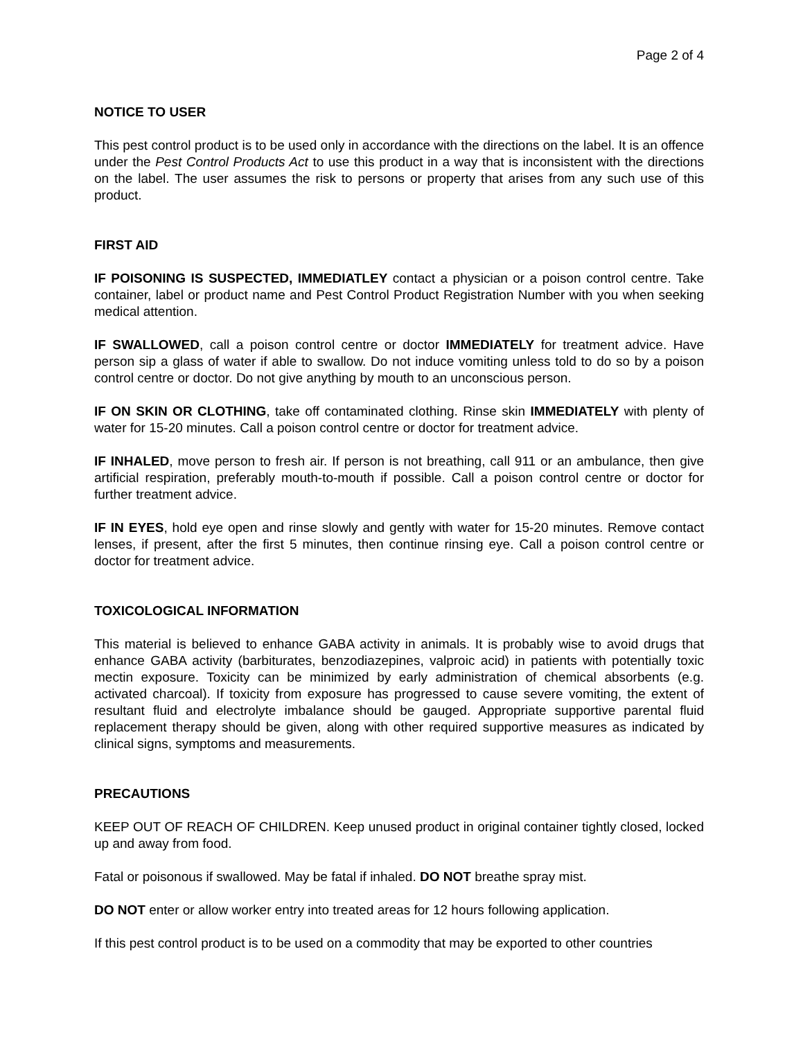Page 2 of 4
NOTICE TO USER
This pest control product is to be used only in accordance with the directions on the label. It is an offence under the Pest Control Products Act to use this product in a way that is inconsistent with the directions on the label. The user assumes the risk to persons or property that arises from any such use of this product.
FIRST AID
IF POISONING IS SUSPECTED, IMMEDIATLEY contact a physician or a poison control centre. Take container, label or product name and Pest Control Product Registration Number with you when seeking medical attention.
IF SWALLOWED, call a poison control centre or doctor IMMEDIATELY for treatment advice. Have person sip a glass of water if able to swallow. Do not induce vomiting unless told to do so by a poison control centre or doctor. Do not give anything by mouth to an unconscious person.
IF ON SKIN OR CLOTHING, take off contaminated clothing. Rinse skin IMMEDIATELY with plenty of water for 15-20 minutes. Call a poison control centre or doctor for treatment advice.
IF INHALED, move person to fresh air. If person is not breathing, call 911 or an ambulance, then give artificial respiration, preferably mouth-to-mouth if possible. Call a poison control centre or doctor for further treatment advice.
IF IN EYES, hold eye open and rinse slowly and gently with water for 15-20 minutes. Remove contact lenses, if present, after the first 5 minutes, then continue rinsing eye. Call a poison control centre or doctor for treatment advice.
TOXICOLOGICAL INFORMATION
This material is believed to enhance GABA activity in animals. It is probably wise to avoid drugs that enhance GABA activity (barbiturates, benzodiazepines, valproic acid) in patients with potentially toxic mectin exposure. Toxicity can be minimized by early administration of chemical absorbents (e.g. activated charcoal). If toxicity from exposure has progressed to cause severe vomiting, the extent of resultant fluid and electrolyte imbalance should be gauged. Appropriate supportive parental fluid replacement therapy should be given, along with other required supportive measures as indicated by clinical signs, symptoms and measurements.
PRECAUTIONS
KEEP OUT OF REACH OF CHILDREN. Keep unused product in original container tightly closed, locked up and away from food.
Fatal or poisonous if swallowed. May be fatal if inhaled. DO NOT breathe spray mist.
DO NOT enter or allow worker entry into treated areas for 12 hours following application.
If this pest control product is to be used on a commodity that may be exported to other countries